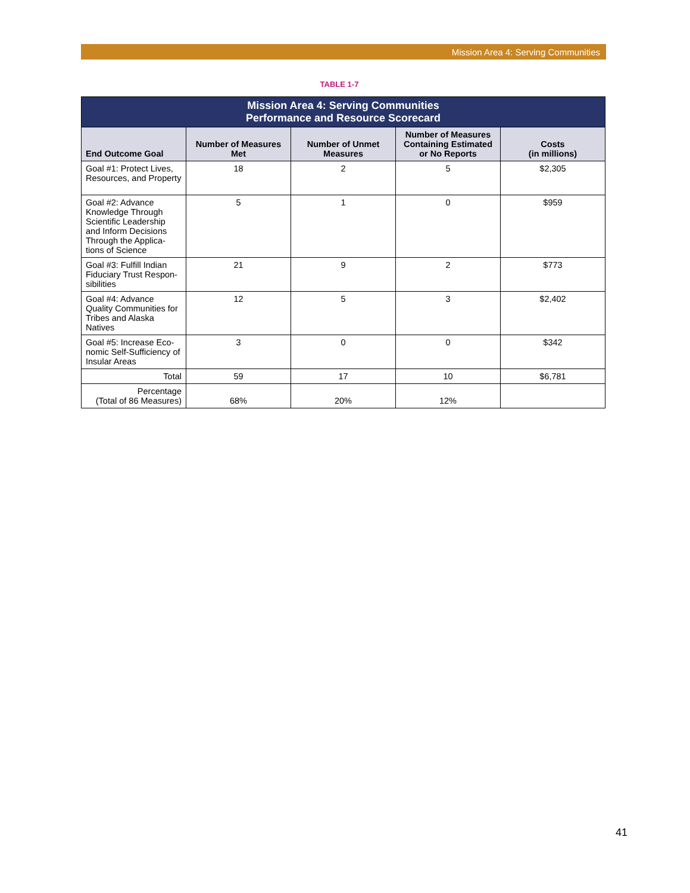Mission Area 4: Serving Communities
TABLE 1-7
| Mission Area 4: Serving Communities Performance and Resource Scorecard | | | | |
| --- | --- | --- | --- | --- |
| End Outcome Goal | Number of Measures Met | Number of Unmet Measures | Number of Measures Containing Estimated or No Reports | Costs (in millions) |
| Goal #1: Protect Lives, Resources, and Property | 18 | 2 | 5 | $2,305 |
| Goal #2: Advance Knowledge Through Scientific Leadership and Inform Decisions Through the Applica-tions of Science | 5 | 1 | 0 | $959 |
| Goal #3: Fulfill Indian Fiduciary Trust Respon-sibilities | 21 | 9 | 2 | $773 |
| Goal #4: Advance Quality Communities for Tribes and Alaska Natives | 12 | 5 | 3 | $2,402 |
| Goal #5: Increase Eco-nomic Self-Sufficiency of Insular Areas | 3 | 0 | 0 | $342 |
| Total | 59 | 17 | 10 | $6,781 |
| Percentage (Total of 86 Measures) | 68% | 20% | 12% | |
41